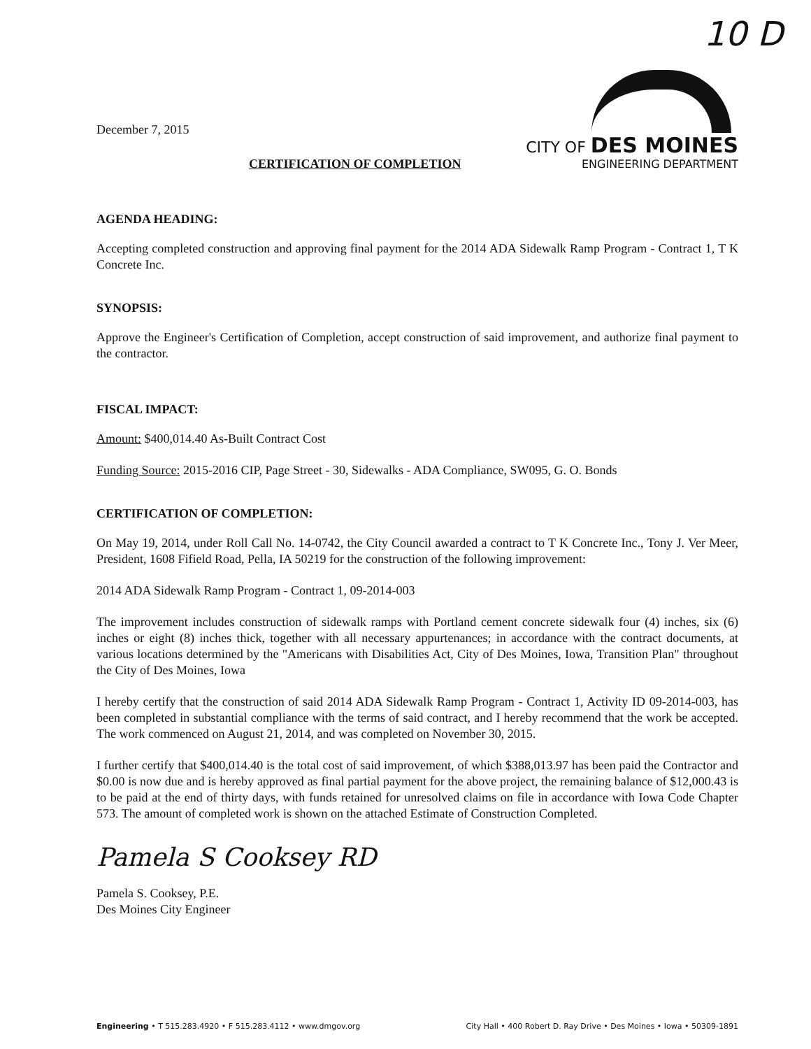10 D
December 7, 2015
CITY OF DES MOINES
ENGINEERING DEPARTMENT
CERTIFICATION OF COMPLETION
AGENDA HEADING:
Accepting completed construction and approving final payment for the 2014 ADA Sidewalk Ramp Program - Contract 1, T K Concrete Inc.
SYNOPSIS:
Approve the Engineer's Certification of Completion, accept construction of said improvement, and authorize final payment to the contractor.
FISCAL IMPACT:
Amount: $400,014.40 As-Built Contract Cost
Funding Source: 2015-2016 CIP, Page Street - 30, Sidewalks - ADA Compliance, SW095, G. O. Bonds
CERTIFICATION OF COMPLETION:
On May 19, 2014, under Roll Call No. 14-0742, the City Council awarded a contract to T K Concrete Inc., Tony J. Ver Meer, President, 1608 Fifield Road, Pella, IA 50219 for the construction of the following improvement:
2014 ADA Sidewalk Ramp Program - Contract 1, 09-2014-003
The improvement includes construction of sidewalk ramps with Portland cement concrete sidewalk four (4) inches, six (6) inches or eight (8) inches thick, together with all necessary appurtenances; in accordance with the contract documents, at various locations determined by the "Americans with Disabilities Act, City of Des Moines, Iowa, Transition Plan" throughout the City of Des Moines, Iowa
I hereby certify that the construction of said 2014 ADA Sidewalk Ramp Program - Contract 1, Activity ID 09-2014-003, has been completed in substantial compliance with the terms of said contract, and I hereby recommend that the work be accepted. The work commenced on August 21, 2014, and was completed on November 30, 2015.
I further certify that $400,014.40 is the total cost of said improvement, of which $388,013.97 has been paid the Contractor and $0.00 is now due and is hereby approved as final partial payment for the above project, the remaining balance of $12,000.43 is to be paid at the end of thirty days, with funds retained for unresolved claims on file in accordance with Iowa Code Chapter 573. The amount of completed work is shown on the attached Estimate of Construction Completed.
Pamela S Cooksey RD
Pamela S. Cooksey, P.E.
Des Moines City Engineer
Engineering • T 515.283.4920 • F 515.283.4112 • www.dmgov.org City Hall • 400 Robert D. Ray Drive • Des Moines • Iowa • 50309-1891